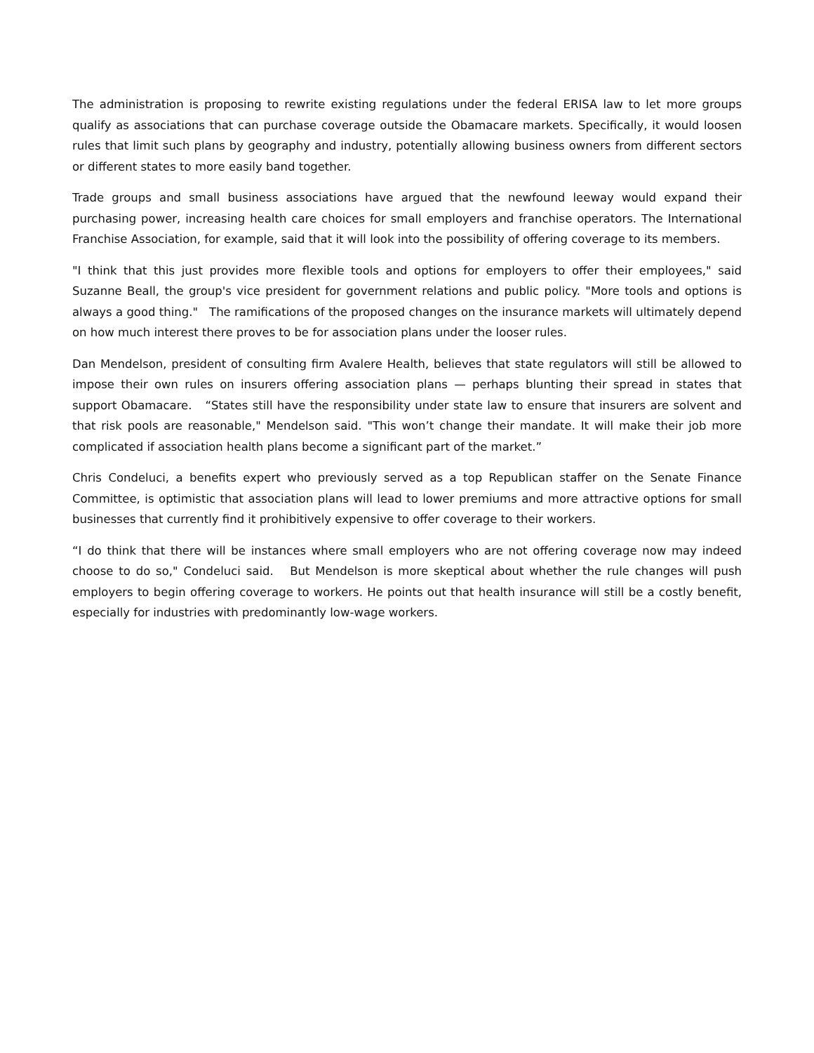The administration is proposing to rewrite existing regulations under the federal ERISA law to let more groups qualify as associations that can purchase coverage outside the Obamacare markets. Specifically, it would loosen rules that limit such plans by geography and industry, potentially allowing business owners from different sectors or different states to more easily band together.
Trade groups and small business associations have argued that the newfound leeway would expand their purchasing power, increasing health care choices for small employers and franchise operators. The International Franchise Association, for example, said that it will look into the possibility of offering coverage to its members.
"I think that this just provides more flexible tools and options for employers to offer their employees," said Suzanne Beall, the group's vice president for government relations and public policy. "More tools and options is always a good thing." The ramifications of the proposed changes on the insurance markets will ultimately depend on how much interest there proves to be for association plans under the looser rules.
Dan Mendelson, president of consulting firm Avalere Health, believes that state regulators will still be allowed to impose their own rules on insurers offering association plans — perhaps blunting their spread in states that support Obamacare. “States still have the responsibility under state law to ensure that insurers are solvent and that risk pools are reasonable," Mendelson said. "This won’t change their mandate. It will make their job more complicated if association health plans become a significant part of the market.”
Chris Condeluci, a benefits expert who previously served as a top Republican staffer on the Senate Finance Committee, is optimistic that association plans will lead to lower premiums and more attractive options for small businesses that currently find it prohibitively expensive to offer coverage to their workers.
“I do think that there will be instances where small employers who are not offering coverage now may indeed choose to do so," Condeluci said. But Mendelson is more skeptical about whether the rule changes will push employers to begin offering coverage to workers. He points out that health insurance will still be a costly benefit, especially for industries with predominantly low-wage workers.